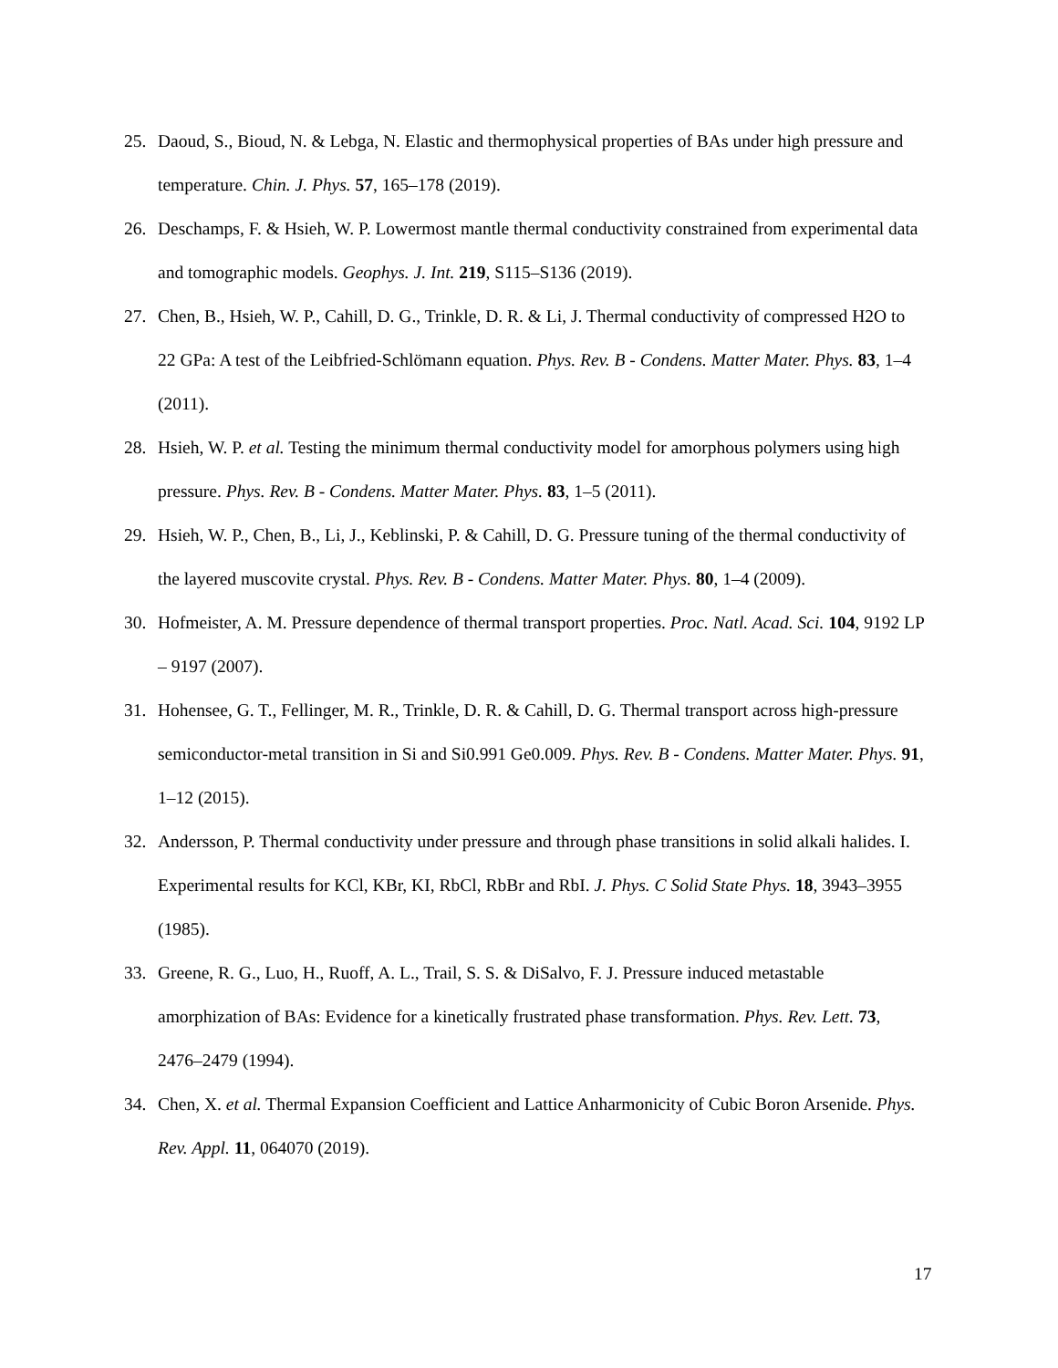25. Daoud, S., Bioud, N. & Lebga, N. Elastic and thermophysical properties of BAs under high pressure and temperature. Chin. J. Phys. 57, 165–178 (2019).
26. Deschamps, F. & Hsieh, W. P. Lowermost mantle thermal conductivity constrained from experimental data and tomographic models. Geophys. J. Int. 219, S115–S136 (2019).
27. Chen, B., Hsieh, W. P., Cahill, D. G., Trinkle, D. R. & Li, J. Thermal conductivity of compressed H2O to 22 GPa: A test of the Leibfried-Schlömann equation. Phys. Rev. B - Condens. Matter Mater. Phys. 83, 1–4 (2011).
28. Hsieh, W. P. et al. Testing the minimum thermal conductivity model for amorphous polymers using high pressure. Phys. Rev. B - Condens. Matter Mater. Phys. 83, 1–5 (2011).
29. Hsieh, W. P., Chen, B., Li, J., Keblinski, P. & Cahill, D. G. Pressure tuning of the thermal conductivity of the layered muscovite crystal. Phys. Rev. B - Condens. Matter Mater. Phys. 80, 1–4 (2009).
30. Hofmeister, A. M. Pressure dependence of thermal transport properties. Proc. Natl. Acad. Sci. 104, 9192 LP – 9197 (2007).
31. Hohensee, G. T., Fellinger, M. R., Trinkle, D. R. & Cahill, D. G. Thermal transport across high-pressure semiconductor-metal transition in Si and Si0.991 Ge0.009. Phys. Rev. B - Condens. Matter Mater. Phys. 91, 1–12 (2015).
32. Andersson, P. Thermal conductivity under pressure and through phase transitions in solid alkali halides. I. Experimental results for KCl, KBr, KI, RbCl, RbBr and RbI. J. Phys. C Solid State Phys. 18, 3943–3955 (1985).
33. Greene, R. G., Luo, H., Ruoff, A. L., Trail, S. S. & DiSalvo, F. J. Pressure induced metastable amorphization of BAs: Evidence for a kinetically frustrated phase transformation. Phys. Rev. Lett. 73, 2476–2479 (1994).
34. Chen, X. et al. Thermal Expansion Coefficient and Lattice Anharmonicity of Cubic Boron Arsenide. Phys. Rev. Appl. 11, 064070 (2019).
17